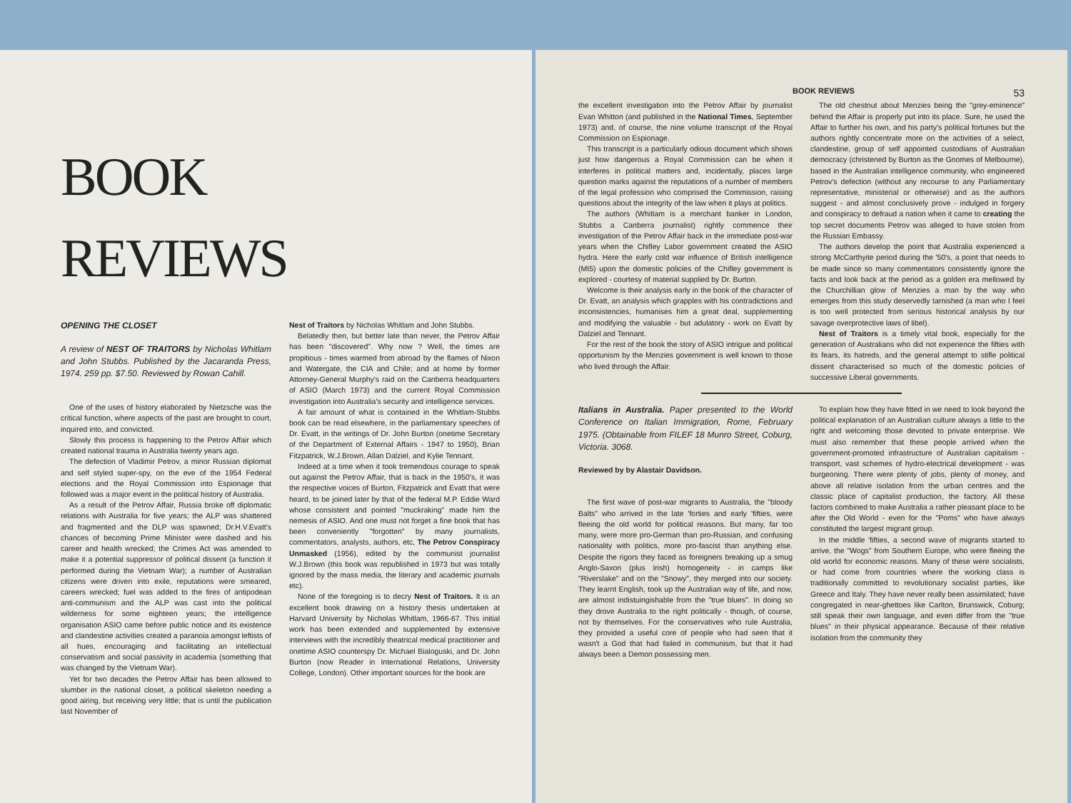BOOK
REVIEWS
OPENING THE CLOSET
A review of NEST OF TRAITORS by Nicholas Whitlam and John Stubbs. Published by the Jacaranda Press, 1974. 259 pp. $7.50. Reviewed by Rowan Cahill.
One of the uses of history elaborated by Nietzsche was the critical function, where aspects of the past are brought to court, inquired into, and convicted.
Slowly this process is happening to the Petrov Affair which created national trauma in Australia twenty years ago.
The defection of Vladimir Petrov, a minor Russian diplomat and self styled super-spy, on the eve of the 1954 Federal elections and the Royal Commission into Espionage that followed was a major event in the political history of Australia.
As a result of the Petrov Affair, Russia broke off diplomatic relations with Australia for five years; the ALP was shattered and fragmented and the DLP was spawned; Dr.H.V.Evatt's chances of becoming Prime Minister were dashed and his career and health wrecked; the Crimes Act was amended to make it a potential suppressor of political dissent (a function it performed during the Vietnam War); a number of Australian citizens were driven into exile, reputations were smeared, careers wrecked; fuel was added to the fires of antipodean anti-communism and the ALP was cast into the political wilderness for some eighteen years; the intelligence organisation ASIO came before public notice and its existence and clandestine activities created a paranoia amongst leftists of all hues, encouraging and facilitating an intellectual conservatism and social passivity in academia (something that was changed by the Vietnam War).
Yet for two decades the Petrov Affair has been allowed to slumber in the national closet, a political skeleton needing a good airing, but receiving very little; that is until the publication last November of
Nest of Traitors by Nicholas Whitlam and John Stubbs.
Belatedly then, but better late than never, the Petrov Affair has been "discovered". Why now ? Well, the times are propitious - times warmed from abroad by the flames of Nixon and Watergate, the CIA and Chile; and at home by former Attorney-General Murphy's raid on the Canberra headquarters of ASIO (March 1973) and the current Royal Commission investigation into Australia's security and intelligence services.
A fair amount of what is contained in the Whitlam-Stubbs book can be read elsewhere, in the parliamentary speeches of Dr. Evatt, in the writings of Dr. John Burton (onetime Secretary of the Department of External Affairs - 1947 to 1950), Brian Fitzpatrick, W.J.Brown, Allan Dalziel, and Kylie Tennant.
Indeed at a time when it took tremendous courage to speak out against the Petrov Affair, that is back in the 1950's, it was the respective voices of Burton, Fitzpatrick and Evatt that were heard, to be joined later by that of the federal M.P. Eddie Ward whose consistent and pointed "muckraking" made him the nemesis of ASIO. And one must not forget a fine book that has been conveniently "forgotten" by many journalists, commentators, analysts, authors, etc, The Petrov Conspiracy Unmasked (1956), edited by the communist journalist W.J.Brown (this book was republished in 1973 but was totally ignored by the mass media, the literary and academic journals etc).
None of the foregoing is to decry Nest of Traitors. It is an excellent book drawing on a history thesis undertaken at Harvard University by Nicholas Whitlam, 1966-67. This initial work has been extended and supplemented by extensive interviews with the incredibly theatrical medical practitioner and onetime ASIO counterspy Dr. Michael Bialoguski, and Dr. John Burton (now Reader in International Relations, University College, London). Other important sources for the book are
BOOK REVIEWS 53
the excellent investigation into the Petrov Affair by journalist Evan Whitton (and published in the National Times, September 1973) and, of course, the nine volume transcript of the Royal Commission on Espionage.
This transcript is a particularly odious document which shows just how dangerous a Royal Commission can be when it interferes in political matters and, incidentally, places large question marks against the reputations of a number of members of the legal profession who comprised the Commission, raising questions about the integrity of the law when it plays at politics.
The authors (Whitlam is a merchant banker in London, Stubbs a Canberra journalist) rightly commence their investigation of the Petrov Affair back in the immediate post-war years when the Chifley Labor government created the ASIO hydra. Here the early cold war influence of British intelligence (MI5) upon the domestic policies of the Chifley government is explored - courtesy of material supplied by Dr. Burton.
Welcome is their analysis early in the book of the character of Dr. Evatt, an analysis which grapples with his contradictions and inconsistencies, humanises him a great deal, supplementing and modifying the valuable - but adulatory - work on Evatt by Dalziel and Tennant.
For the rest of the book the story of ASIO intrigue and political opportunism by the Menzies government is well known to those who lived through the Affair.
The old chestnut about Menzies being the "grey-eminence" behind the Affair is properly put into its place. Sure, he used the Affair to further his own, and his party's political fortunes but the authors rightly concentrate more on the activities of a select, clandestine, group of self appointed custodians of Australian democracy (christened by Burton as the Gnomes of Melbourne), based in the Australian intelligence community, who engineered Petrov's defection (without any recourse to any Parliamentary representative, ministerial or otherwise) and as the authors suggest - and almost conclusively prove - indulged in forgery and conspiracy to defraud a nation when it came to creating the top secret documents Petrov was alleged to have stolen from the Russian Embassy.
The authors develop the point that Australia experienced a strong McCarthyite period during the '50's, a point that needs to be made since so many commentators consistently ignore the facts and look back at the period as a golden era mellowed by the Churchillian glow of Menzies a man by the way who emerges from this study deservedly tarnished (a man who I feel is too well protected from serious historical analysis by our savage overprotective laws of libel).
Nest of Traitors is a timely vital book, especially for the generation of Australians who did not experience the fifties with its fears, its hatreds, and the general attempt to stifle political dissent characterised so much of the domestic policies of successive Liberal governments.
Italians in Australia. Paper presented to the World Conference on Italian Immigration, Rome, February 1975. (Obtainable from FILEF 18 Munro Street, Coburg, Victoria. 3068.
Reviewed by by Alastair Davidson.
The first wave of post-war migrants to Australia, the "bloody Balts" who arrived in the late 'forties and early 'fifties, were fleeing the old world for political reasons. But many, far too many, were more pro-German than pro-Russian, and confusing nationality with politics, more pro-fascist than anything else. Despite the rigors they faced as foreigners breaking up a smug Anglo-Saxon (plus Irish) homogeneity - in camps like "Riverslake" and on the "Snowy", they merged into our society. They learnt English, took up the Australian way of life, and now, are almost indistuingishable from the "true blues". In doing so they drove Australia to the right politically - though, of course, not by themselves. For the conservatives who rule Australia, they provided a useful core of people who had seen that it wasn't a God that had failed in communism, but that it had always been a Demon possessing men.
To explain how they have fitted in we need to look beyond the political explanation of an Australian culture always a little to the right and welcoming those devoted to private enterprise. We must also remember that these people arrived when the government-promoted infrastructure of Australian capitalism - transport, vast schemes of hydro-electrical development - was burgeoning. There were plenty of jobs, plenty of money, and above all relative isolation from the urban centres and the classic place of capitalist production, the factory. All these factors combined to make Australia a rather pleasant place to be after the Old World - even for the "Poms" who have always constituted the largest migrant group.
In the middle 'fifties, a second wave of migrants started to arrive, the "Wogs" from Southern Europe, who were fleeing the old world for economic reasons. Many of these were socialists, or had come from countries where the working class is traditionally committed to revolutionary socialist parties, like Greece and Italy. They have never really been assimilated; have congregated in near-ghettoes like Carlton, Brunswick, Coburg; still speak their own language, and even differ from the "true blues" in their physical appearance. Because of their relative isolation from the community they